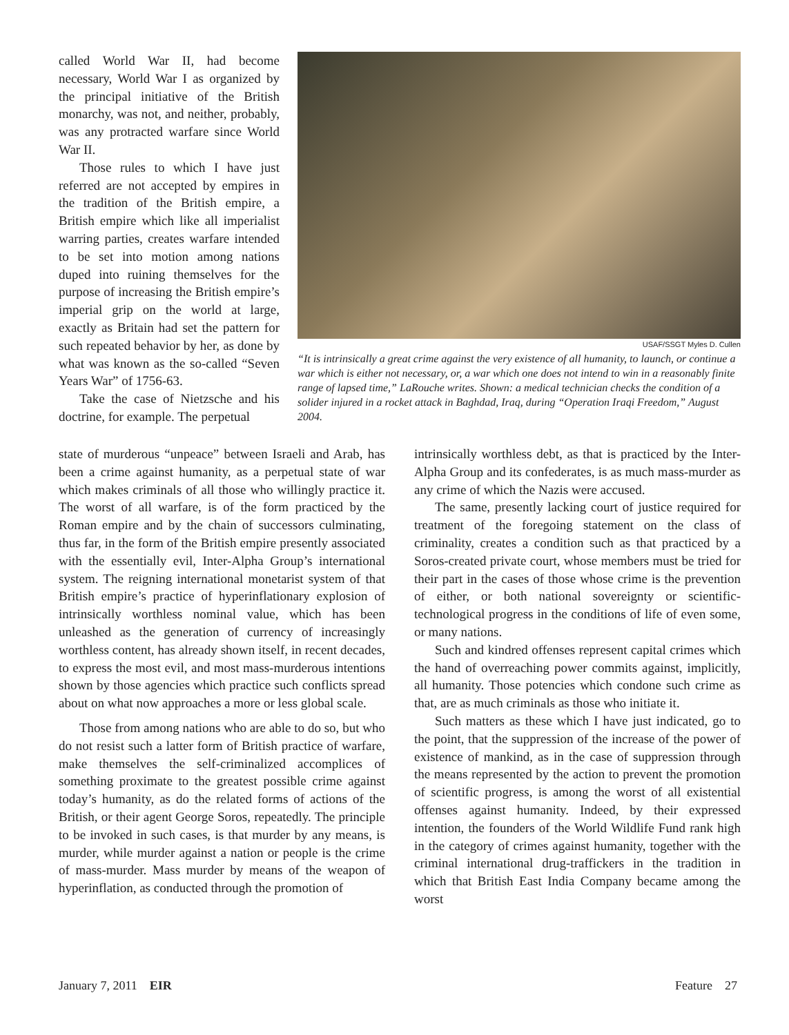called World War II, had become necessary, World War I as organized by the principal initiative of the British monarchy, was not, and neither, probably, was any protracted warfare since World War II.
Those rules to which I have just referred are not accepted by empires in the tradition of the British empire, a British empire which like all imperialist warring parties, creates warfare intended to be set into motion among nations duped into ruining themselves for the purpose of increasing the British empire’s imperial grip on the world at large, exactly as Britain had set the pattern for such repeated behavior by her, as done by what was known as the so-called “Seven Years War” of 1756-63.
Take the case of Nietzsche and his doctrine, for example. The perpetual
USAF/SSGT Myles D. Cullen
“It is intrinsically a great crime against the very existence of all humanity, to launch, or continue a war which is either not necessary, or, a war which one does not intend to win in a reasonably finite range of lapsed time,” LaRouche writes. Shown: a medical technician checks the condition of a solider injured in a rocket attack in Baghdad, Iraq, during “Operation Iraqi Freedom,” August 2004.
state of murderous “unpeace” between Israeli and Arab, has been a crime against humanity, as a perpetual state of war which makes criminals of all those who willingly practice it. The worst of all warfare, is of the form practiced by the Roman empire and by the chain of successors culminating, thus far, in the form of the British empire presently associated with the essentially evil, Inter-Alpha Group’s international system. The reigning international monetarist system of that British empire’s practice of hyperinflationary explosion of intrinsically worthless nominal value, which has been unleashed as the generation of currency of increasingly worthless content, has already shown itself, in recent decades, to express the most evil, and most mass-murderous intentions shown by those agencies which practice such conflicts spread about on what now approaches a more or less global scale.
Those from among nations who are able to do so, but who do not resist such a latter form of British practice of warfare, make themselves the self-criminalized accomplices of something proximate to the greatest possible crime against today’s humanity, as do the related forms of actions of the British, or their agent George Soros, repeatedly. The principle to be invoked in such cases, is that murder by any means, is murder, while murder against a nation or people is the crime of mass-murder. Mass murder by means of the weapon of hyperinflation, as conducted through the promotion of
intrinsically worthless debt, as that is practiced by the Inter-Alpha Group and its confederates, is as much mass-murder as any crime of which the Nazis were accused.
The same, presently lacking court of justice required for treatment of the foregoing statement on the class of criminality, creates a condition such as that practiced by a Soros-created private court, whose members must be tried for their part in the cases of those whose crime is the prevention of either, or both national sovereignty or scientific-technological progress in the conditions of life of even some, or many nations.
Such and kindred offenses represent capital crimes which the hand of overreaching power commits against, implicitly, all humanity. Those potencies which condone such crime as that, are as much criminals as those who initiate it.
Such matters as these which I have just indicated, go to the point, that the suppression of the increase of the power of existence of mankind, as in the case of suppression through the means represented by the action to prevent the promotion of scientific progress, is among the worst of all existential offenses against humanity. Indeed, by their expressed intention, the founders of the World Wildlife Fund rank high in the category of crimes against humanity, together with the criminal international drug-traffickers in the tradition in which that British East India Company became among the worst
January 7, 2011 EIR Feature 27